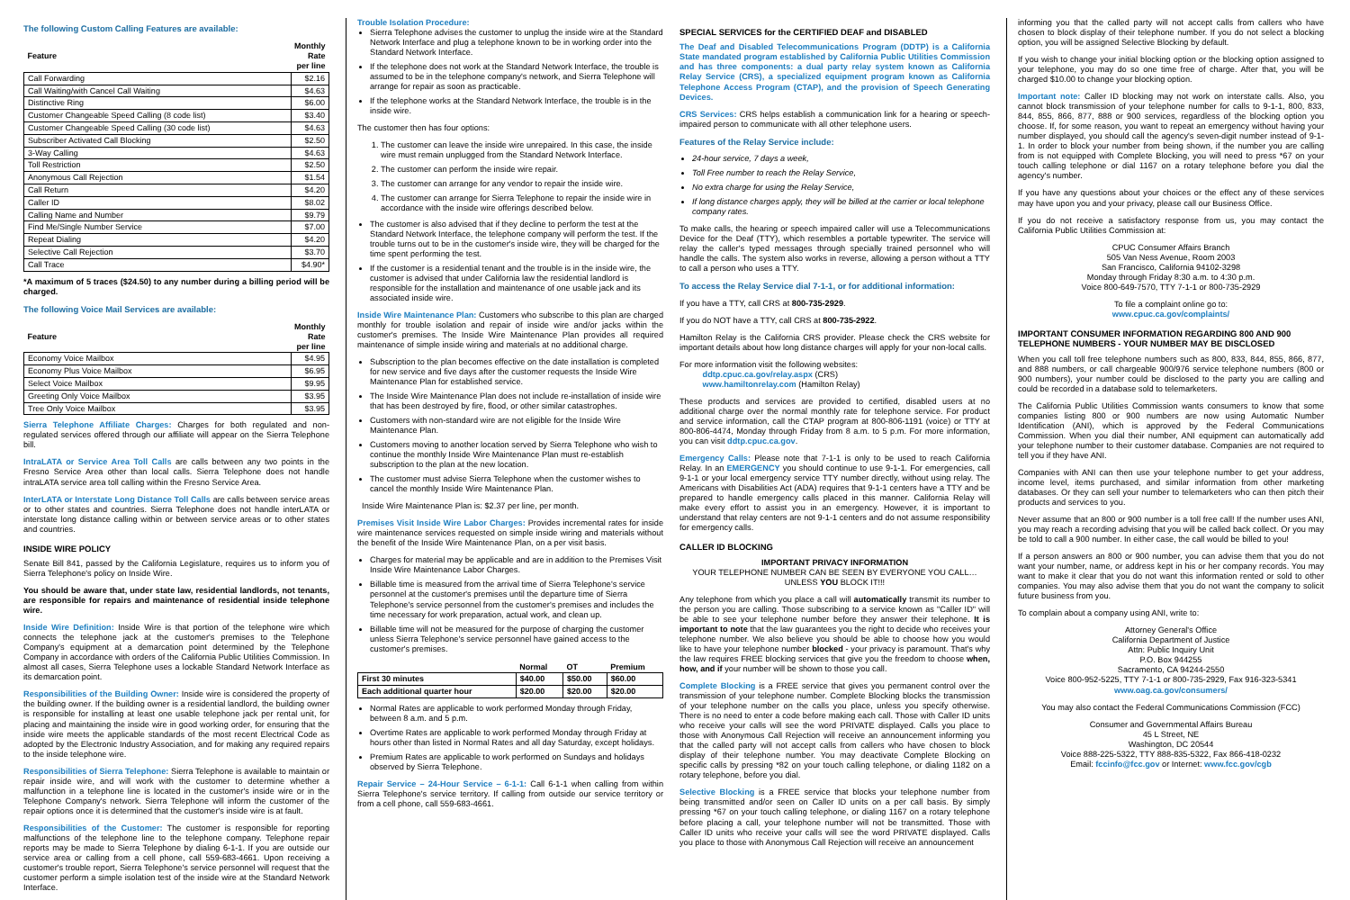The following Custom Calling Features are available:
| Feature | Monthly Rate per line |
| --- | --- |
| Call Forwarding | $2.16 |
| Call Waiting/with Cancel Call Waiting | $4.63 |
| Distinctive Ring | $6.00 |
| Customer Changeable Speed Calling (8 code list) | $3.40 |
| Customer Changeable Speed Calling (30 code list) | $4.63 |
| Subscriber Activated Call Blocking | $2.50 |
| 3-Way Calling | $4.63 |
| Toll Restriction | $2.50 |
| Anonymous Call Rejection | $1.54 |
| Call Return | $4.20 |
| Caller ID | $8.02 |
| Calling Name and Number | $9.79 |
| Find Me/Single Number Service | $7.00 |
| Repeat Dialing | $4.20 |
| Selective Call Rejection | $3.70 |
| Call Trace | $4.90* |
*A maximum of 5 traces ($24.50) to any number during a billing period will be charged.
The following Voice Mail Services are available:
| Feature | Monthly Rate per line |
| --- | --- |
| Economy Voice Mailbox | $4.95 |
| Economy Plus Voice Mailbox | $6.95 |
| Select Voice Mailbox | $9.95 |
| Greeting Only Voice Mailbox | $3.95 |
| Tree Only Voice Mailbox | $3.95 |
Sierra Telephone Affiliate Charges: Charges for both regulated and non-regulated services offered through our affiliate will appear on the Sierra Telephone bill.
IntraLATA or Service Area Toll Calls are calls between any two points in the Fresno Service Area other than local calls. Sierra Telephone does not handle intraLATA service area toll calling within the Fresno Service Area.
InterLATA or Interstate Long Distance Toll Calls are calls between service areas or to other states and countries. Sierra Telephone does not handle interLATA or interstate long distance calling within or between service areas or to other states and countries.
INSIDE WIRE POLICY
Senate Bill 841, passed by the California Legislature, requires us to inform you of Sierra Telephone's policy on Inside Wire.
You should be aware that, under state law, residential landlords, not tenants, are responsible for repairs and maintenance of residential inside telephone wire.
Inside Wire Definition: Inside Wire is that portion of the telephone wire which connects the telephone jack at the customer's premises to the Telephone Company's equipment at a demarcation point determined by the Telephone Company in accordance with orders of the California Public Utilities Commission. In almost all cases, Sierra Telephone uses a lockable Standard Network Interface as its demarcation point.
Responsibilities of the Building Owner: Inside wire is considered the property of the building owner. If the building owner is a residential landlord, the building owner is responsible for installing at least one usable telephone jack per rental unit, for placing and maintaining the inside wire in good working order, for ensuring that the inside wire meets the applicable standards of the most recent Electrical Code as adopted by the Electronic Industry Association, and for making any required repairs to the inside telephone wire.
Responsibilities of Sierra Telephone: Sierra Telephone is available to maintain or repair inside wire, and will work with the customer to determine whether a malfunction in a telephone line is located in the customer's inside wire or in the Telephone Company's network. Sierra Telephone will inform the customer of the repair options once it is determined that the customer's inside wire is at fault.
Responsibilities of the Customer: The customer is responsible for reporting malfunctions of the telephone line to the telephone company. Telephone repair reports may be made to Sierra Telephone by dialing 6-1-1. If you are outside our service area or calling from a cell phone, call 559-683-4661. Upon receiving a customer's trouble report, Sierra Telephone's service personnel will request that the customer perform a simple isolation test of the inside wire at the Standard Network Interface.
Trouble Isolation Procedure:
Sierra Telephone advises the customer to unplug the inside wire at the Standard Network Interface and plug a telephone known to be in working order into the Standard Network Interface.
If the telephone does not work at the Standard Network Interface, the trouble is assumed to be in the telephone company's network, and Sierra Telephone will arrange for repair as soon as practicable.
If the telephone works at the Standard Network Interface, the trouble is in the inside wire.
The customer then has four options:
1. The customer can leave the inside wire unrepaired. In this case, the inside wire must remain unplugged from the Standard Network Interface.
2. The customer can perform the inside wire repair.
3. The customer can arrange for any vendor to repair the inside wire.
4. The customer can arrange for Sierra Telephone to repair the inside wire in accordance with the inside wire offerings described below.
The customer is also advised that if they decline to perform the test at the Standard Network Interface, the telephone company will perform the test. If the trouble turns out to be in the customer's inside wire, they will be charged for the time spent performing the test.
If the customer is a residential tenant and the trouble is in the inside wire, the customer is advised that under California law the residential landlord is responsible for the installation and maintenance of one usable jack and its associated inside wire.
Inside Wire Maintenance Plan: Customers who subscribe to this plan are charged monthly for trouble isolation and repair of inside wire and/or jacks within the customer's premises. The Inside Wire Maintenance Plan provides all required maintenance of simple inside wiring and materials at no additional charge.
Subscription to the plan becomes effective on the date installation is completed for new service and five days after the customer requests the Inside Wire Maintenance Plan for established service.
The Inside Wire Maintenance Plan does not include re-installation of inside wire that has been destroyed by fire, flood, or other similar catastrophes.
Customers with non-standard wire are not eligible for the Inside Wire Maintenance Plan.
Customers moving to another location served by Sierra Telephone who wish to continue the monthly Inside Wire Maintenance Plan must re-establish subscription to the plan at the new location.
The customer must advise Sierra Telephone when the customer wishes to cancel the monthly Inside Wire Maintenance Plan.
Inside Wire Maintenance Plan is: $2.37 per line, per month.
Premises Visit Inside Wire Labor Charges: Provides incremental rates for inside wire maintenance services requested on simple inside wiring and materials without the benefit of the Inside Wire Maintenance Plan, on a per visit basis.
Charges for material may be applicable and are in addition to the Premises Visit Inside Wire Maintenance Labor Charges.
Billable time is measured from the arrival time of Sierra Telephone's service personnel at the customer's premises until the departure time of Sierra Telephone's service personnel from the customer's premises and includes the time necessary for work preparation, actual work, and clean up.
Billable time will not be measured for the purpose of charging the customer unless Sierra Telephone's service personnel have gained access to the customer's premises.
| | Normal | OT | Premium |
| --- | --- | --- | --- |
| First 30 minutes | $40.00 | $50.00 | $60.00 |
| Each additional quarter hour | $20.00 | $20.00 | $20.00 |
Normal Rates are applicable to work performed Monday through Friday, between 8 a.m. and 5 p.m.
Overtime Rates are applicable to work performed Monday through Friday at hours other than listed in Normal Rates and all day Saturday, except holidays.
Premium Rates are applicable to work performed on Sundays and holidays observed by Sierra Telephone.
Repair Service – 24-Hour Service – 6-1-1: Call 6-1-1 when calling from within Sierra Telephone's service territory. If calling from outside our service territory or from a cell phone, call 559-683-4661.
SPECIAL SERVICES for the CERTIFIED DEAF and DISABLED
The Deaf and Disabled Telecommunications Program (DDTP) is a California State mandated program established by California Public Utilities Commission and has three components: a dual party relay system known as California Relay Service (CRS), a specialized equipment program known as California Telephone Access Program (CTAP), and the provision of Speech Generating Devices.
CRS Services: CRS helps establish a communication link for a hearing or speech-impaired person to communicate with all other telephone users.
Features of the Relay Service include:
24-hour service, 7 days a week,
Toll Free number to reach the Relay Service,
No extra charge for using the Relay Service,
If long distance charges apply, they will be billed at the carrier or local telephone company rates.
To make calls, the hearing or speech impaired caller will use a Telecommunications Device for the Deaf (TTY), which resembles a portable typewriter. The service will relay the caller's typed messages through specially trained personnel who will handle the calls. The system also works in reverse, allowing a person without a TTY to call a person who uses a TTY.
To access the Relay Service dial 7-1-1, or for additional information:
If you have a TTY, call CRS at 800-735-2929.
If you do NOT have a TTY, call CRS at 800-735-2922.
Hamilton Relay is the California CRS provider. Please check the CRS website for important details about how long distance charges will apply for your non-local calls.
For more information visit the following websites:
ddtp.cpuc.ca.gov/relay.aspx (CRS)
www.hamiltonrelay.com (Hamilton Relay)
These products and services are provided to certified, disabled users at no additional charge over the normal monthly rate for telephone service. For product and service information, call the CTAP program at 800-806-1191 (voice) or TTY at 800-806-4474, Monday through Friday from 8 a.m. to 5 p.m. For more information, you can visit ddtp.cpuc.ca.gov.
Emergency Calls: Please note that 7-1-1 is only to be used to reach California Relay. In an EMERGENCY you should continue to use 9-1-1. For emergencies, call 9-1-1 or your local emergency service TTY number directly, without using relay. The Americans with Disabilities Act (ADA) requires that 9-1-1 centers have a TTY and be prepared to handle emergency calls placed in this manner. California Relay will make every effort to assist you in an emergency. However, it is important to understand that relay centers are not 9-1-1 centers and do not assume responsibility for emergency calls.
CALLER ID BLOCKING
IMPORTANT PRIVACY INFORMATION
YOUR TELEPHONE NUMBER CAN BE SEEN BY EVERYONE YOU CALL…UNLESS YOU BLOCK IT!!!
Any telephone from which you place a call will automatically transmit its number to the person you are calling. Those subscribing to a service known as "Caller ID" will be able to see your telephone number before they answer their telephone. It is important to note that the law guarantees you the right to decide who receives your telephone number. We also believe you should be able to choose how you would like to have your telephone number blocked - your privacy is paramount. That's why the law requires FREE blocking services that give you the freedom to choose when, how, and if your number will be shown to those you call.
Complete Blocking is a FREE service that gives you permanent control over the transmission of your telephone number. Complete Blocking blocks the transmission of your telephone number on the calls you place, unless you specify otherwise. There is no need to enter a code before making each call. Those with Caller ID units who receive your calls will see the word PRIVATE displayed. Calls you place to those with Anonymous Call Rejection will receive an announcement informing you that the called party will not accept calls from callers who have chosen to block display of their telephone number. You may deactivate Complete Blocking on specific calls by pressing *82 on your touch calling telephone, or dialing 1182 on a rotary telephone, before you dial.
Selective Blocking is a FREE service that blocks your telephone number from being transmitted and/or seen on Caller ID units on a per call basis. By simply pressing *67 on your touch calling telephone, or dialing 1167 on a rotary telephone before placing a call, your telephone number will not be transmitted. Those with Caller ID units who receive your calls will see the word PRIVATE displayed. Calls you place to those with Anonymous Call Rejection will receive an announcement
informing you that the called party will not accept calls from callers who have chosen to block display of their telephone number. If you do not select a blocking option, you will be assigned Selective Blocking by default.
If you wish to change your initial blocking option or the blocking option assigned to your telephone, you may do so one time free of charge. After that, you will be charged $10.00 to change your blocking option.
Important note: Caller ID blocking may not work on interstate calls. Also, you cannot block transmission of your telephone number for calls to 9-1-1, 800, 833, 844, 855, 866, 877, 888 or 900 services, regardless of the blocking option you choose. If, for some reason, you want to repeat an emergency without having your number displayed, you should call the agency's seven-digit number instead of 9-1-1. In order to block your number from being shown, if the number you are calling from is not equipped with Complete Blocking, you will need to press *67 on your touch calling telephone or dial 1167 on a rotary telephone before you dial the agency's number.
If you have any questions about your choices or the effect any of these services may have upon you and your privacy, please call our Business Office.
If you do not receive a satisfactory response from us, you may contact the California Public Utilities Commission at:
CPUC Consumer Affairs Branch
505 Van Ness Avenue, Room 2003
San Francisco, California 94102-3298
Monday through Friday 8:30 a.m. to 4:30 p.m.
Voice 800-649-7570, TTY 7-1-1 or 800-735-2929
To file a complaint online go to:
www.cpuc.ca.gov/complaints/
IMPORTANT CONSUMER INFORMATION REGARDING 800 AND 900 TELEPHONE NUMBERS - YOUR NUMBER MAY BE DISCLOSED
When you call toll free telephone numbers such as 800, 833, 844, 855, 866, 877, and 888 numbers, or call chargeable 900/976 service telephone numbers (800 or 900 numbers), your number could be disclosed to the party you are calling and could be recorded in a database sold to telemarketers.
The California Public Utilities Commission wants consumers to know that some companies listing 800 or 900 numbers are now using Automatic Number Identification (ANI), which is approved by the Federal Communications Commission. When you dial their number, ANI equipment can automatically add your telephone number to their customer database. Companies are not required to tell you if they have ANI.
Companies with ANI can then use your telephone number to get your address, income level, items purchased, and similar information from other marketing databases. Or they can sell your number to telemarketers who can then pitch their products and services to you.
Never assume that an 800 or 900 number is a toll free call! If the number uses ANI, you may reach a recording advising that you will be called back collect. Or you may be told to call a 900 number. In either case, the call would be billed to you!
If a person answers an 800 or 900 number, you can advise them that you do not want your number, name, or address kept in his or her company records. You may want to make it clear that you do not want this information rented or sold to other companies. You may also advise them that you do not want the company to solicit future business from you.
To complain about a company using ANI, write to:
Attorney General's Office
California Department of Justice
Attn: Public Inquiry Unit
P.O. Box 944255
Sacramento, CA 94244-2550
Voice 800-952-5225, TTY 7-1-1 or 800-735-2929, Fax 916-323-5341
www.oag.ca.gov/consumers/
You may also contact the Federal Communications Commission (FCC)
Consumer and Governmental Affairs Bureau
45 L Street, NE
Washington, DC 20544
Voice 888-225-5322, TTY 888-835-5322, Fax 866-418-0232
Email: fccinfo@fcc.gov or Internet: www.fcc.gov/cgb